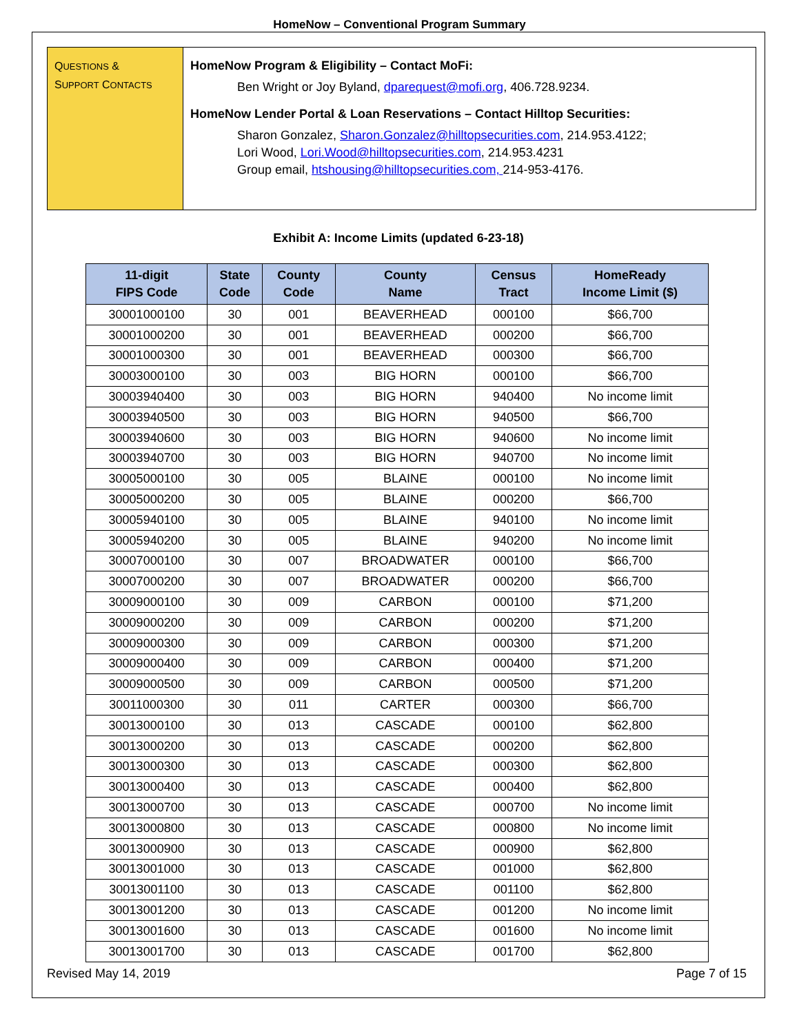HomeNow – Conventional Program Summary
QUESTIONS &
SUPPORT CONTACTS
HomeNow Program & Eligibility – Contact MoFi:
Ben Wright or Joy Byland, dparequest@mofi.org, 406.728.9234.
HomeNow Lender Portal & Loan Reservations – Contact Hilltop Securities:
Sharon Gonzalez, Sharon.Gonzalez@hilltopsecurities.com, 214.953.4122;
Lori Wood, Lori.Wood@hilltopsecurities.com, 214.953.4231
Group email, htshousing@hilltopsecurities.com, 214-953-4176.
Exhibit A: Income Limits (updated 6-23-18)
| 11-digit FIPS Code | State Code | County Code | County Name | Census Tract | HomeReady Income Limit ($) |
| --- | --- | --- | --- | --- | --- |
| 30001000100 | 30 | 001 | BEAVERHEAD | 000100 | $66,700 |
| 30001000200 | 30 | 001 | BEAVERHEAD | 000200 | $66,700 |
| 30001000300 | 30 | 001 | BEAVERHEAD | 000300 | $66,700 |
| 30003000100 | 30 | 003 | BIG HORN | 000100 | $66,700 |
| 30003940400 | 30 | 003 | BIG HORN | 940400 | No income limit |
| 30003940500 | 30 | 003 | BIG HORN | 940500 | $66,700 |
| 30003940600 | 30 | 003 | BIG HORN | 940600 | No income limit |
| 30003940700 | 30 | 003 | BIG HORN | 940700 | No income limit |
| 30005000100 | 30 | 005 | BLAINE | 000100 | No income limit |
| 30005000200 | 30 | 005 | BLAINE | 000200 | $66,700 |
| 30005940100 | 30 | 005 | BLAINE | 940100 | No income limit |
| 30005940200 | 30 | 005 | BLAINE | 940200 | No income limit |
| 30007000100 | 30 | 007 | BROADWATER | 000100 | $66,700 |
| 30007000200 | 30 | 007 | BROADWATER | 000200 | $66,700 |
| 30009000100 | 30 | 009 | CARBON | 000100 | $71,200 |
| 30009000200 | 30 | 009 | CARBON | 000200 | $71,200 |
| 30009000300 | 30 | 009 | CARBON | 000300 | $71,200 |
| 30009000400 | 30 | 009 | CARBON | 000400 | $71,200 |
| 30009000500 | 30 | 009 | CARBON | 000500 | $71,200 |
| 30011000300 | 30 | 011 | CARTER | 000300 | $66,700 |
| 30013000100 | 30 | 013 | CASCADE | 000100 | $62,800 |
| 30013000200 | 30 | 013 | CASCADE | 000200 | $62,800 |
| 30013000300 | 30 | 013 | CASCADE | 000300 | $62,800 |
| 30013000400 | 30 | 013 | CASCADE | 000400 | $62,800 |
| 30013000700 | 30 | 013 | CASCADE | 000700 | No income limit |
| 30013000800 | 30 | 013 | CASCADE | 000800 | No income limit |
| 30013000900 | 30 | 013 | CASCADE | 000900 | $62,800 |
| 30013001000 | 30 | 013 | CASCADE | 001000 | $62,800 |
| 30013001100 | 30 | 013 | CASCADE | 001100 | $62,800 |
| 30013001200 | 30 | 013 | CASCADE | 001200 | No income limit |
| 30013001600 | 30 | 013 | CASCADE | 001600 | No income limit |
| 30013001700 | 30 | 013 | CASCADE | 001700 | $62,800 |
Revised May 14, 2019 Page 7 of 15